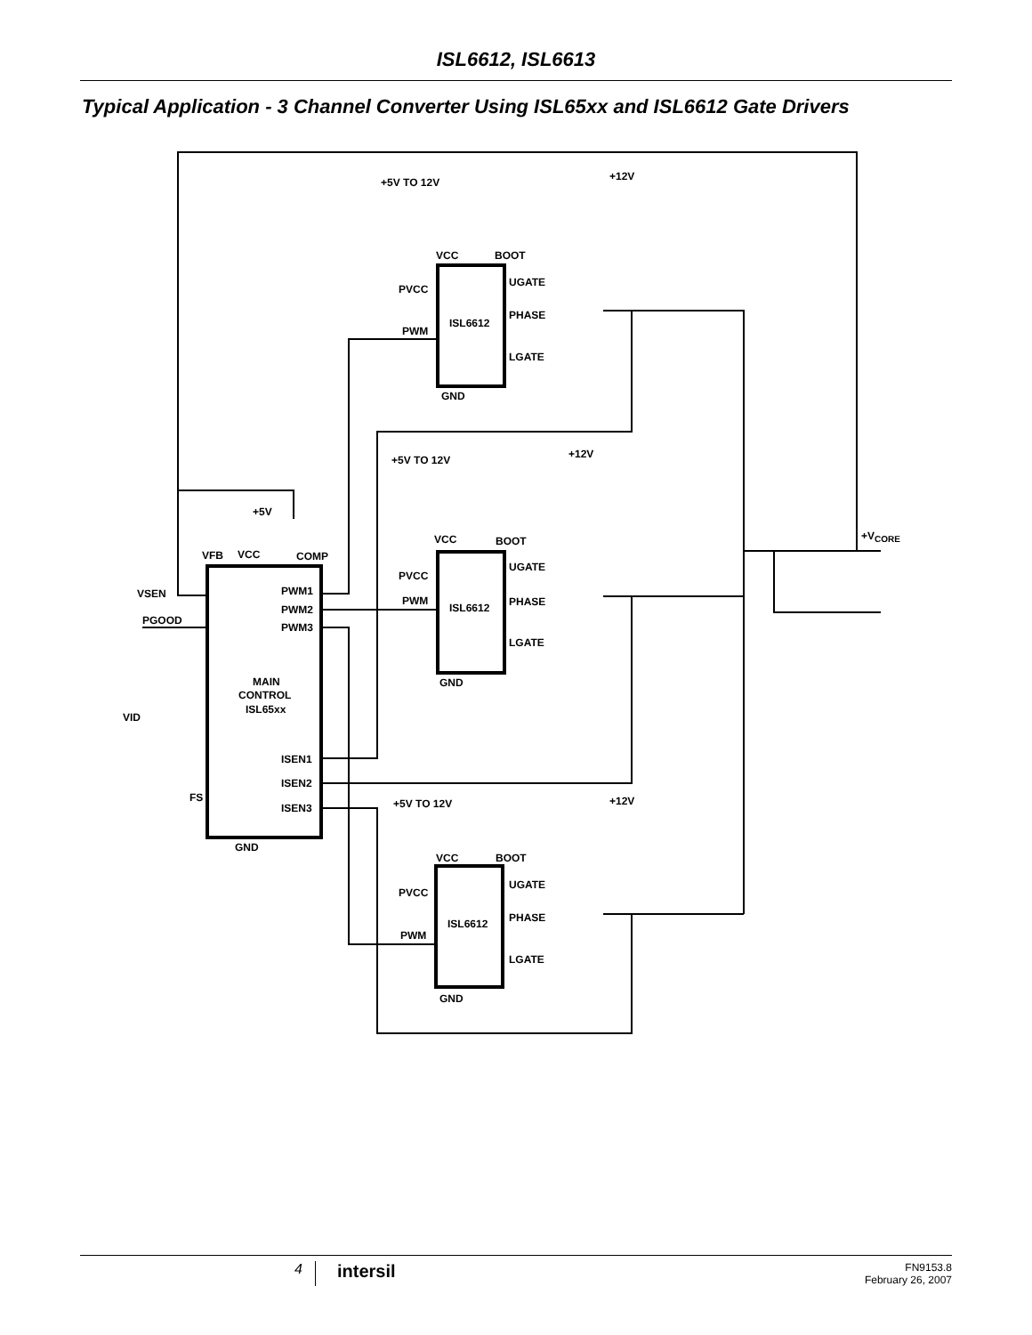ISL6612, ISL6613
Typical Application - 3 Channel Converter Using ISL65xx and ISL6612 Gate Drivers
+5V TO 12V
+12V
VCC
BOOT
PVCC
UGATE
ISL6612
PHASE
PWM
LGATE
GND
+5V TO 12V
+12V
VCC
BOOT
PVCC
UGATE
ISL6612
PHASE
PWM
LGATE
GND
+5V TO 12V
+12V
VCC
BOOT
PVCC
UGATE
ISL6612
PHASE
PWM
LGATE
GND
+5V
VFB
VCC
COMP
VSEN
PGOOD
PWM1
PWM2
PWM3
MAIN
CONTROL
ISL65xx
VID
ISEN1
ISEN2
FS
ISEN3
GND
+VCORE
4
intersil
FN9153.8
February 26, 2007